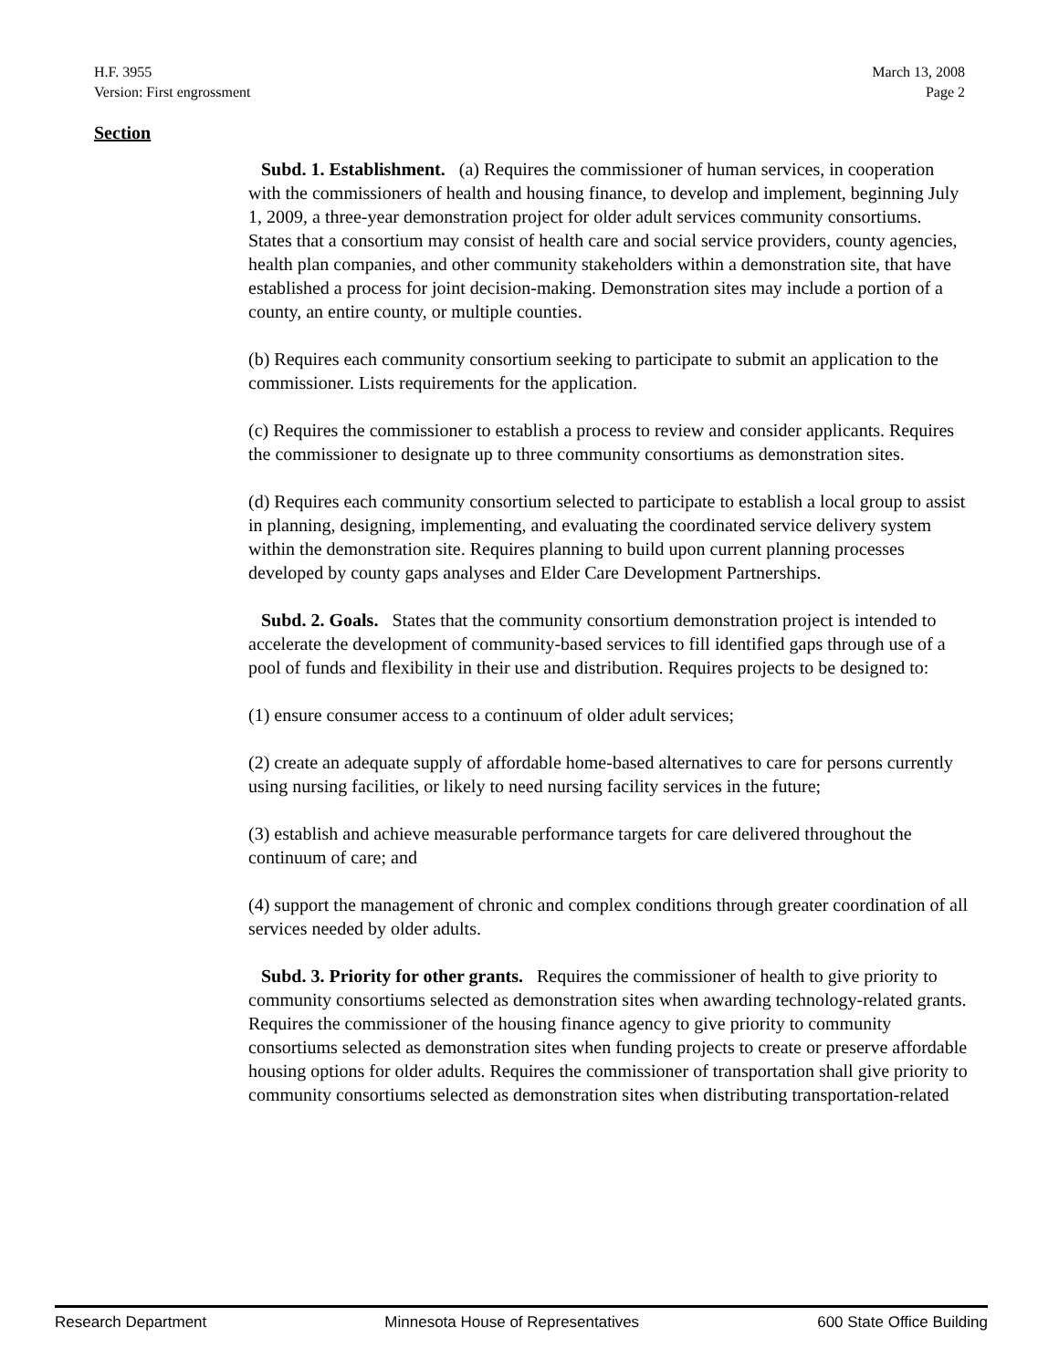H.F. 3955
Version: First engrossment
March 13, 2008
Page 2
Section
Subd. 1. Establishment. (a) Requires the commissioner of human services, in cooperation with the commissioners of health and housing finance, to develop and implement, beginning July 1, 2009, a three-year demonstration project for older adult services community consortiums. States that a consortium may consist of health care and social service providers, county agencies, health plan companies, and other community stakeholders within a demonstration site, that have established a process for joint decision-making. Demonstration sites may include a portion of a county, an entire county, or multiple counties.
(b) Requires each community consortium seeking to participate to submit an application to the commissioner. Lists requirements for the application.
(c) Requires the commissioner to establish a process to review and consider applicants. Requires the commissioner to designate up to three community consortiums as demonstration sites.
(d) Requires each community consortium selected to participate to establish a local group to assist in planning, designing, implementing, and evaluating the coordinated service delivery system within the demonstration site. Requires planning to build upon current planning processes developed by county gaps analyses and Elder Care Development Partnerships.
Subd. 2. Goals. States that the community consortium demonstration project is intended to accelerate the development of community-based services to fill identified gaps through use of a pool of funds and flexibility in their use and distribution. Requires projects to be designed to:
(1) ensure consumer access to a continuum of older adult services;
(2) create an adequate supply of affordable home-based alternatives to care for persons currently using nursing facilities, or likely to need nursing facility services in the future;
(3) establish and achieve measurable performance targets for care delivered throughout the continuum of care; and
(4) support the management of chronic and complex conditions through greater coordination of all services needed by older adults.
Subd. 3. Priority for other grants. Requires the commissioner of health to give priority to community consortiums selected as demonstration sites when awarding technology-related grants. Requires the commissioner of the housing finance agency to give priority to community consortiums selected as demonstration sites when funding projects to create or preserve affordable housing options for older adults. Requires the commissioner of transportation shall give priority to community consortiums selected as demonstration sites when distributing transportation-related
Research Department Minnesota House of Representatives 600 State Office Building